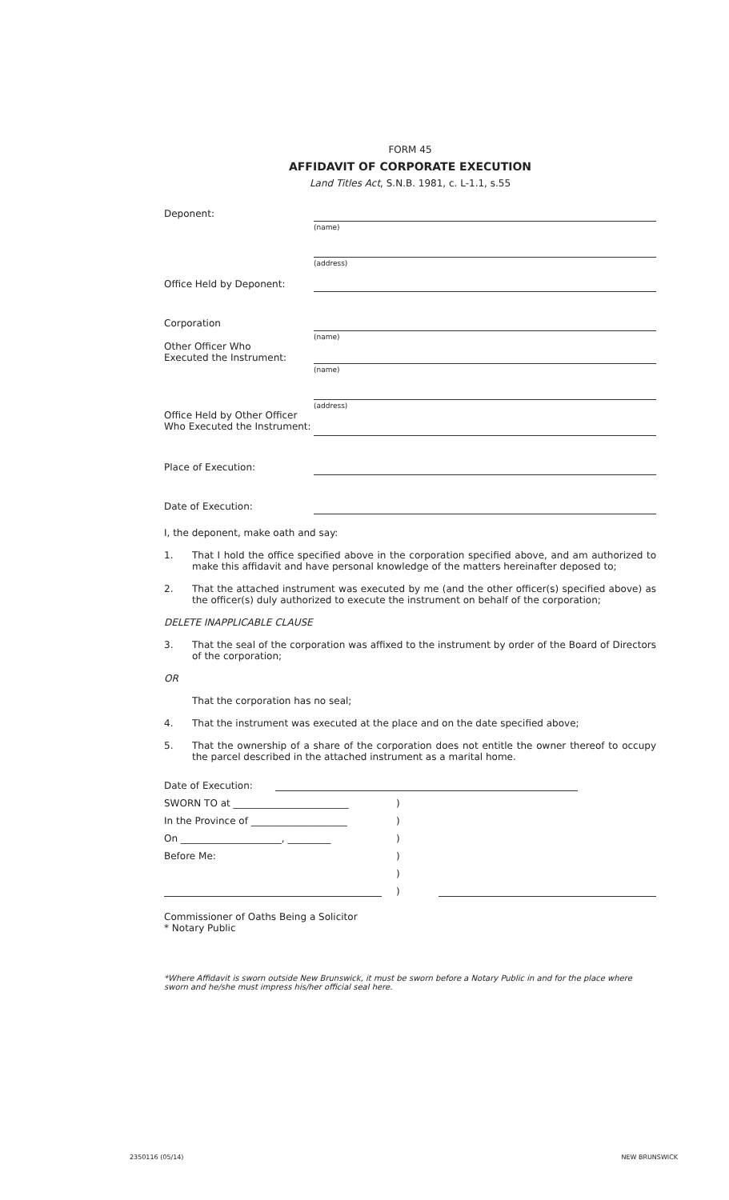FORM 45
AFFIDAVIT OF CORPORATE EXECUTION
Land Titles Act, S.N.B. 1981, c. L-1.1, s.55
Deponent:
(name)
(address)
Office Held by Deponent:
Corporation
(name)
Other Officer Who
Executed the Instrument:
(name)
(address)
Office Held by Other Officer
Who Executed the Instrument:
Place of Execution:
Date of Execution:
I, the deponent, make oath and say:
1. That I hold the office specified above in the corporation specified above, and am authorized to make this affidavit and have personal knowledge of the matters hereinafter deposed to;
2. That the attached instrument was executed by me (and the other officer(s) specified above) as the officer(s) duly authorized to execute the instrument on behalf of the corporation;
DELETE INAPPLICABLE CLAUSE
3. That the seal of the corporation was affixed to the instrument by order of the Board of Directors of the corporation;
OR
That the corporation has no seal;
4. That the instrument was executed at the place and on the date specified above;
5. That the ownership of a share of the corporation does not entitle the owner thereof to occupy the parcel described in the attached instrument as a marital home.
Date of Execution:
SWORN TO at ________________________)
In the Province of ____________________)
On _____________________, _________)
Before Me:)
)
)
Commissioner of Oaths Being a Solicitor
* Notary Public
*Where Affidavit is sworn outside New Brunswick, it must be sworn before a Notary Public in and for the place where sworn and he/she must impress his/her official seal here.
2350116 (05/14) NEW BRUNSWICK